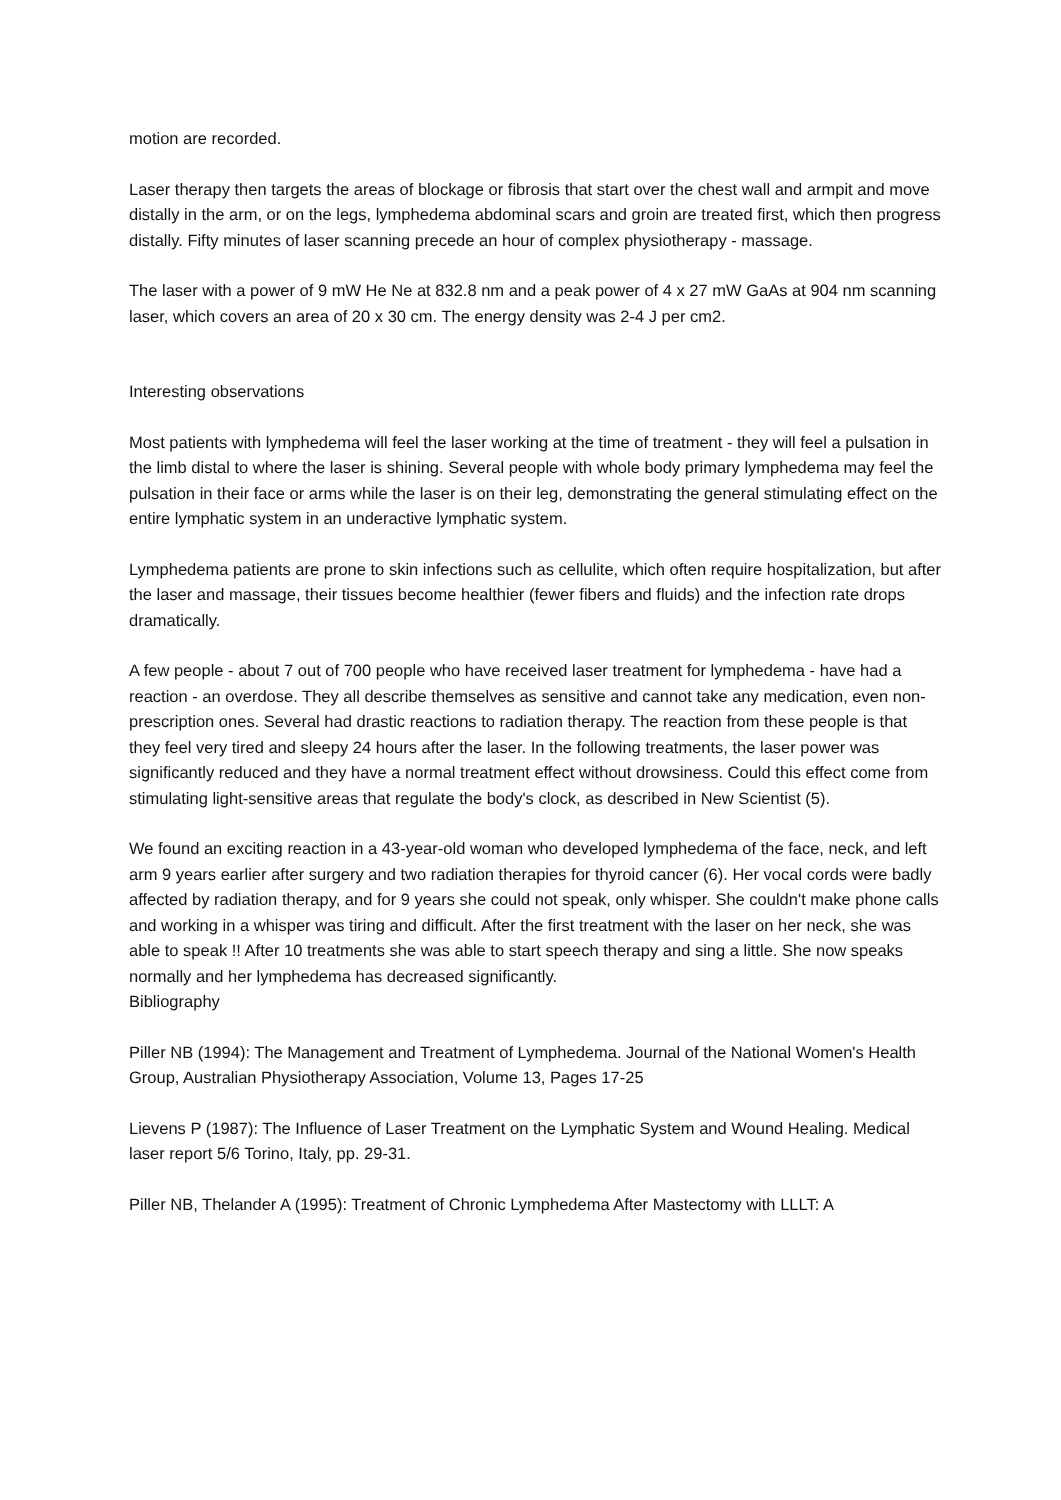motion are recorded.
Laser therapy then targets the areas of blockage or fibrosis that start over the chest wall and armpit and move distally in the arm, or on the legs, lymphedema abdominal scars and groin are treated first, which then progress distally. Fifty minutes of laser scanning precede an hour of complex physiotherapy - massage.
The laser with a power of 9 mW He Ne at 832.8 nm and a peak power of 4 x 27 mW GaAs at 904 nm scanning laser, which covers an area of 20 x 30 cm. The energy density was 2-4 J per cm2.
Interesting observations
Most patients with lymphedema will feel the laser working at the time of treatment - they will feel a pulsation in the limb distal to where the laser is shining. Several people with whole body primary lymphedema may feel the pulsation in their face or arms while the laser is on their leg, demonstrating the general stimulating effect on the entire lymphatic system in an underactive lymphatic system.
Lymphedema patients are prone to skin infections such as cellulite, which often require hospitalization, but after the laser and massage, their tissues become healthier (fewer fibers and fluids) and the infection rate drops dramatically.
A few people - about 7 out of 700 people who have received laser treatment for lymphedema - have had a reaction - an overdose. They all describe themselves as sensitive and cannot take any medication, even non-prescription ones. Several had drastic reactions to radiation therapy. The reaction from these people is that they feel very tired and sleepy 24 hours after the laser. In the following treatments, the laser power was significantly reduced and they have a normal treatment effect without drowsiness. Could this effect come from stimulating light-sensitive areas that regulate the body's clock, as described in New Scientist (5).
We found an exciting reaction in a 43-year-old woman who developed lymphedema of the face, neck, and left arm 9 years earlier after surgery and two radiation therapies for thyroid cancer (6). Her vocal cords were badly affected by radiation therapy, and for 9 years she could not speak, only whisper. She couldn't make phone calls and working in a whisper was tiring and difficult. After the first treatment with the laser on her neck, she was able to speak !! After 10 treatments she was able to start speech therapy and sing a little. She now speaks normally and her lymphedema has decreased significantly.
Bibliography
Piller NB (1994): The Management and Treatment of Lymphedema. Journal of the National Women's Health Group, Australian Physiotherapy Association, Volume 13, Pages 17-25
Lievens P (1987): The Influence of Laser Treatment on the Lymphatic System and Wound Healing. Medical laser report 5/6 Torino, Italy, pp. 29-31.
Piller NB, Thelander A (1995): Treatment of Chronic Lymphedema After Mastectomy with LLLT: A